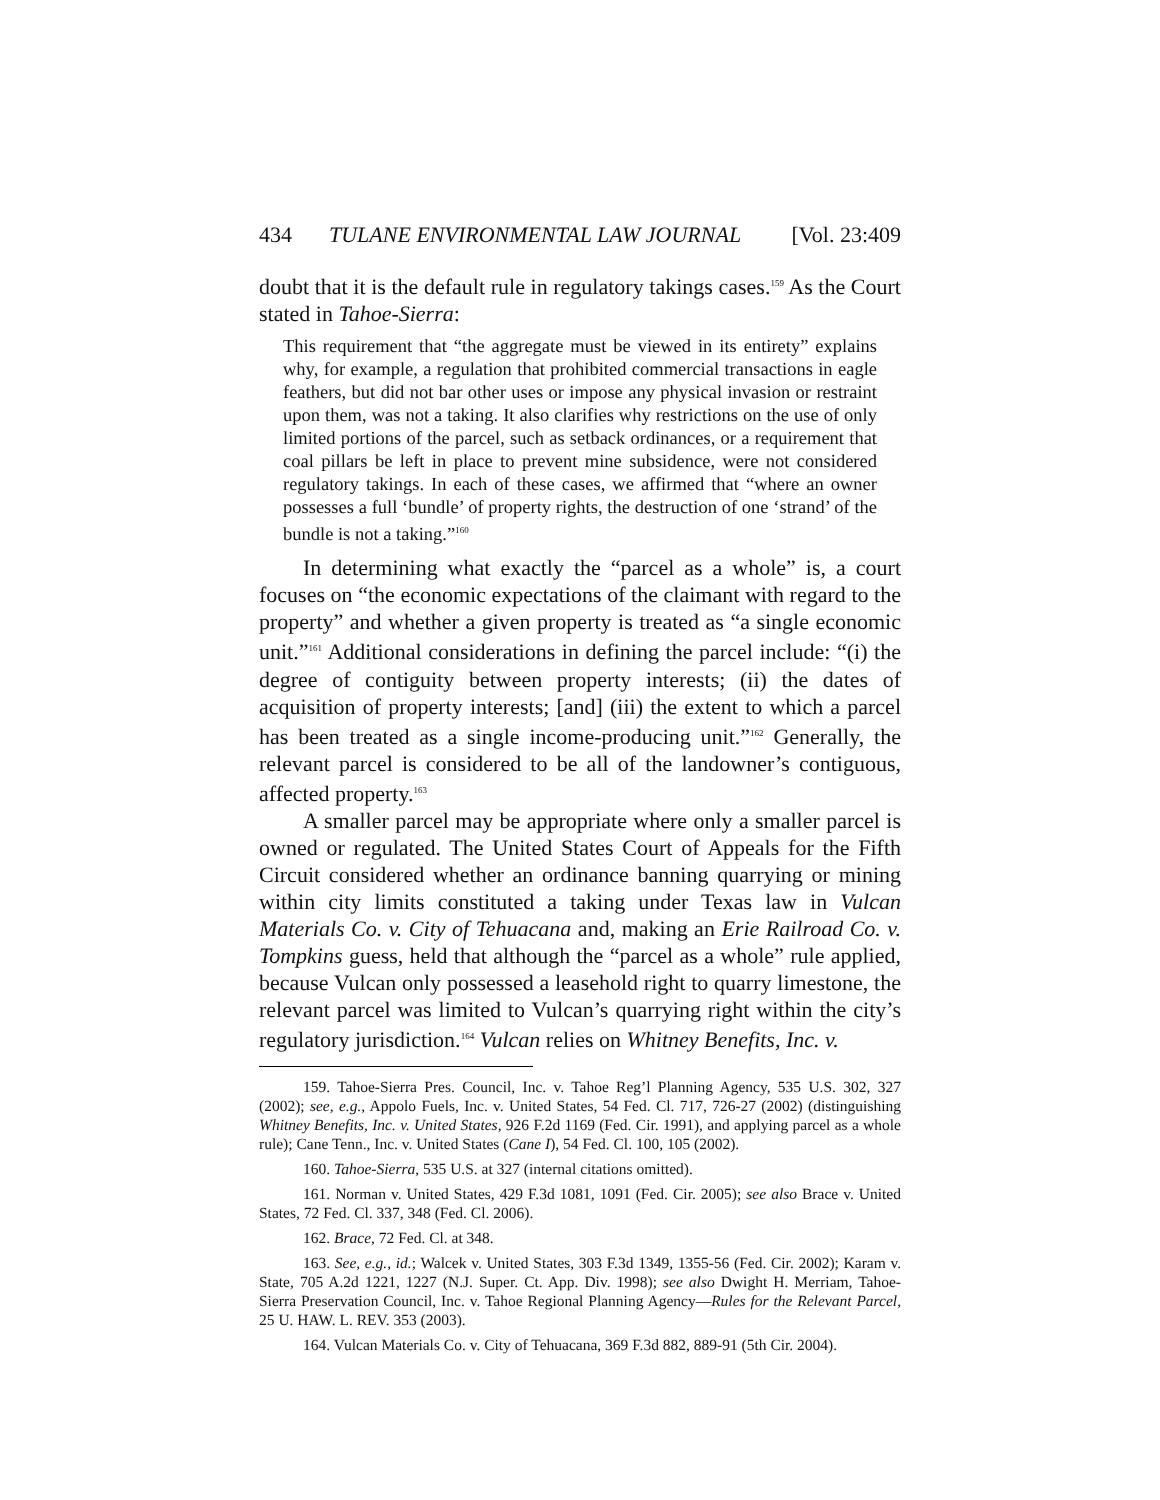434 TULANE ENVIRONMENTAL LAW JOURNAL [Vol. 23:409
doubt that it is the default rule in regulatory takings cases.<sup>159</sup> As the Court stated in Tahoe-Sierra:
This requirement that “the aggregate must be viewed in its entirety” explains why, for example, a regulation that prohibited commercial transactions in eagle feathers, but did not bar other uses or impose any physical invasion or restraint upon them, was not a taking. It also clarifies why restrictions on the use of only limited portions of the parcel, such as setback ordinances, or a requirement that coal pillars be left in place to prevent mine subsidence, were not considered regulatory takings. In each of these cases, we affirmed that “where an owner possesses a full ‘bundle’ of property rights, the destruction of one ‘strand’ of the bundle is not a taking.”<sup>160</sup>
In determining what exactly the “parcel as a whole” is, a court focuses on “the economic expectations of the claimant with regard to the property” and whether a given property is treated as “a single economic unit.”<sup>161</sup> Additional considerations in defining the parcel include: “(i) the degree of contiguity between property interests; (ii) the dates of acquisition of property interests; [and] (iii) the extent to which a parcel has been treated as a single income-producing unit.”<sup>162</sup> Generally, the relevant parcel is considered to be all of the landowner’s contiguous, affected property.<sup>163</sup>
A smaller parcel may be appropriate where only a smaller parcel is owned or regulated. The United States Court of Appeals for the Fifth Circuit considered whether an ordinance banning quarrying or mining within city limits constituted a taking under Texas law in Vulcan Materials Co. v. City of Tehuacana and, making an Erie Railroad Co. v. Tompkins guess, held that although the “parcel as a whole” rule applied, because Vulcan only possessed a leasehold right to quarry limestone, the relevant parcel was limited to Vulcan’s quarrying right within the city’s regulatory jurisdiction.<sup>164</sup> Vulcan relies on Whitney Benefits, Inc. v.
159. Tahoe-Sierra Pres. Council, Inc. v. Tahoe Reg’l Planning Agency, 535 U.S. 302, 327 (2002); see, e.g., Appolo Fuels, Inc. v. United States, 54 Fed. Cl. 717, 726-27 (2002) (distinguishing Whitney Benefits, Inc. v. United States, 926 F.2d 1169 (Fed. Cir. 1991), and applying parcel as a whole rule); Cane Tenn., Inc. v. United States (Cane I), 54 Fed. Cl. 100, 105 (2002).
160. Tahoe-Sierra, 535 U.S. at 327 (internal citations omitted).
161. Norman v. United States, 429 F.3d 1081, 1091 (Fed. Cir. 2005); see also Brace v. United States, 72 Fed. Cl. 337, 348 (Fed. Cl. 2006).
162. Brace, 72 Fed. Cl. at 348.
163. See, e.g., id.; Walcek v. United States, 303 F.3d 1349, 1355-56 (Fed. Cir. 2002); Karam v. State, 705 A.2d 1221, 1227 (N.J. Super. Ct. App. Div. 1998); see also Dwight H. Merriam, Tahoe-Sierra Preservation Council, Inc. v. Tahoe Regional Planning Agency—Rules for the Relevant Parcel, 25 U. HAW. L. REV. 353 (2003).
164. Vulcan Materials Co. v. City of Tehuacana, 369 F.3d 882, 889-91 (5th Cir. 2004).